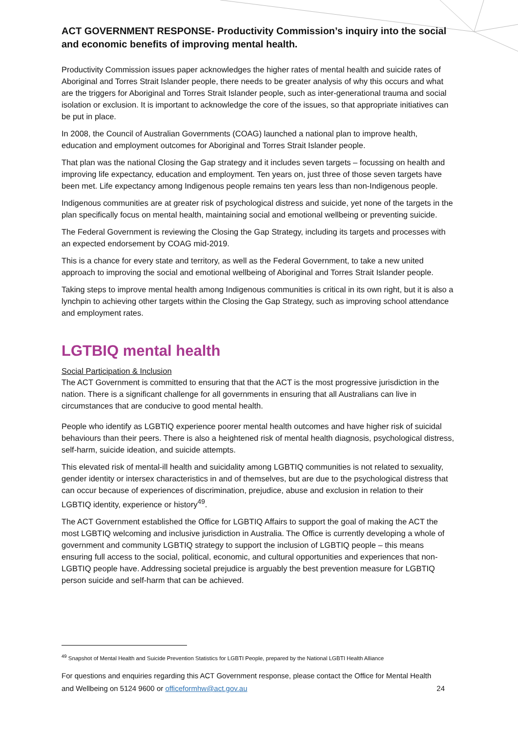ACT GOVERNMENT RESPONSE- Productivity Commission’s inquiry into the social and economic benefits of improving mental health.
Productivity Commission issues paper acknowledges the higher rates of mental health and suicide rates of Aboriginal and Torres Strait Islander people, there needs to be greater analysis of why this occurs and what are the triggers for Aboriginal and Torres Strait Islander people, such as inter-generational trauma and social isolation or exclusion. It is important to acknowledge the core of the issues, so that appropriate initiatives can be put in place.
In 2008, the Council of Australian Governments (COAG) launched a national plan to improve health, education and employment outcomes for Aboriginal and Torres Strait Islander people.
That plan was the national Closing the Gap strategy and it includes seven targets – focussing on health and improving life expectancy, education and employment. Ten years on, just three of those seven targets have been met. Life expectancy among Indigenous people remains ten years less than non-Indigenous people.
Indigenous communities are at greater risk of psychological distress and suicide, yet none of the targets in the plan specifically focus on mental health, maintaining social and emotional wellbeing or preventing suicide.
The Federal Government is reviewing the Closing the Gap Strategy, including its targets and processes with an expected endorsement by COAG mid-2019.
This is a chance for every state and territory, as well as the Federal Government, to take a new united approach to improving the social and emotional wellbeing of Aboriginal and Torres Strait Islander people.
Taking steps to improve mental health among Indigenous communities is critical in its own right, but it is also a lynchpin to achieving other targets within the Closing the Gap Strategy, such as improving school attendance and employment rates.
LGTBIQ mental health
Social Participation & Inclusion
The ACT Government is committed to ensuring that that the ACT is the most progressive jurisdiction in the nation. There is a significant challenge for all governments in ensuring that all Australians can live in circumstances that are conducive to good mental health.
People who identify as LGBTIQ experience poorer mental health outcomes and have higher risk of suicidal behaviours than their peers. There is also a heightened risk of mental health diagnosis, psychological distress, self-harm, suicide ideation, and suicide attempts.
This elevated risk of mental-ill health and suicidality among LGBTIQ communities is not related to sexuality, gender identity or intersex characteristics in and of themselves, but are due to the psychological distress that can occur because of experiences of discrimination, prejudice, abuse and exclusion in relation to their LGBTIQ identity, experience or history<sup>49</sup>.
The ACT Government established the Office for LGBTIQ Affairs to support the goal of making the ACT the most LGBTIQ welcoming and inclusive jurisdiction in Australia. The Office is currently developing a whole of government and community LGBTIQ strategy to support the inclusion of LGBTIQ people – this means ensuring full access to the social, political, economic, and cultural opportunities and experiences that non-LGBTIQ people have. Addressing societal prejudice is arguably the best prevention measure for LGBTIQ person suicide and self-harm that can be achieved.
<sup>49</sup> Snapshot of Mental Health and Suicide Prevention Statistics for LGBTI People, prepared by the National LGBTI Health Alliance
For questions and enquiries regarding this ACT Government response, please contact the Office for Mental Health and Wellbeing on 5124 9600 or officeformhw@act.gov.au 24